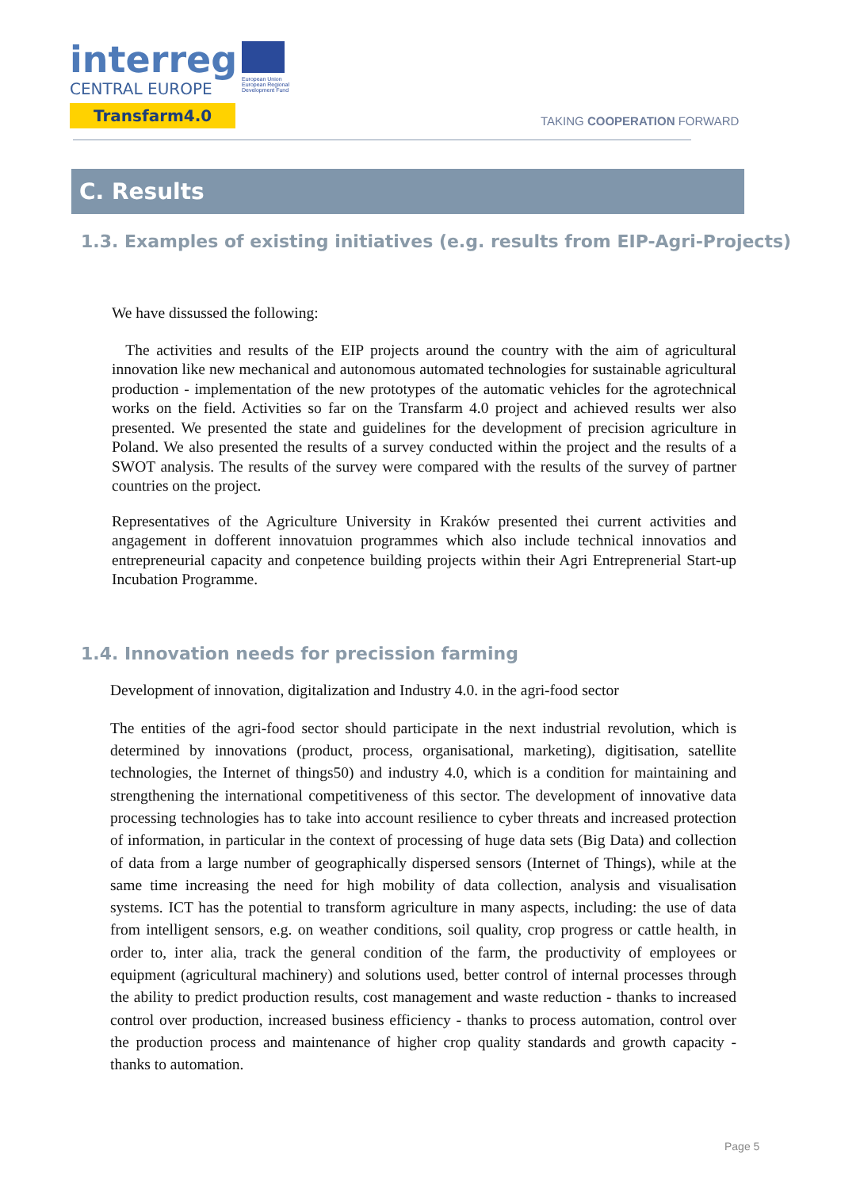interreg
CENTRAL EUROPE
Transfarm4.0
European Union
European Regional
Development Fund
TAKING COOPERATION FORWARD
C. Results
1.3. Examples of existing initiatives (e.g. results from EIP-Agri-Projects)
We have dissussed the following:
The activities and results of the EIP projects around the country with the aim of agricultural innovation like new mechanical and autonomous automated technologies for sustainable agricultural production - implementation of the new prototypes of the automatic vehicles for the agrotechnical works on the field. Activities so far on the Transfarm 4.0 project and achieved results wer also presented. We presented the state and guidelines for the development of precision agriculture in Poland. We also presented the results of a survey conducted within the project and the results of a SWOT analysis. The results of the survey were compared with the results of the survey of partner countries on the project.
Representatives of the Agriculture University in Kraków presented thei current activities and angagement in dofferent innovatuion programmes which also include technical innovatios and entrepreneurial capacity and conpetence building projects within their Agri Entreprenerial Start-up Incubation Programme.
1.4. Innovation needs for precission farming
Development of innovation, digitalization and Industry 4.0. in the agri-food sector
The entities of the agri-food sector should participate in the next industrial revolution, which is determined by innovations (product, process, organisational, marketing), digitisation, satellite technologies, the Internet of things50) and industry 4.0, which is a condition for maintaining and strengthening the international competitiveness of this sector. The development of innovative data processing technologies has to take into account resilience to cyber threats and increased protection of information, in particular in the context of processing of huge data sets (Big Data) and collection of data from a large number of geographically dispersed sensors (Internet of Things), while at the same time increasing the need for high mobility of data collection, analysis and visualisation systems. ICT has the potential to transform agriculture in many aspects, including: the use of data from intelligent sensors, e.g. on weather conditions, soil quality, crop progress or cattle health, in order to, inter alia, track the general condition of the farm, the productivity of employees or equipment (agricultural machinery) and solutions used, better control of internal processes through the ability to predict production results, cost management and waste reduction - thanks to increased control over production, increased business efficiency - thanks to process automation, control over the production process and maintenance of higher crop quality standards and growth capacity - thanks to automation.
Page 5